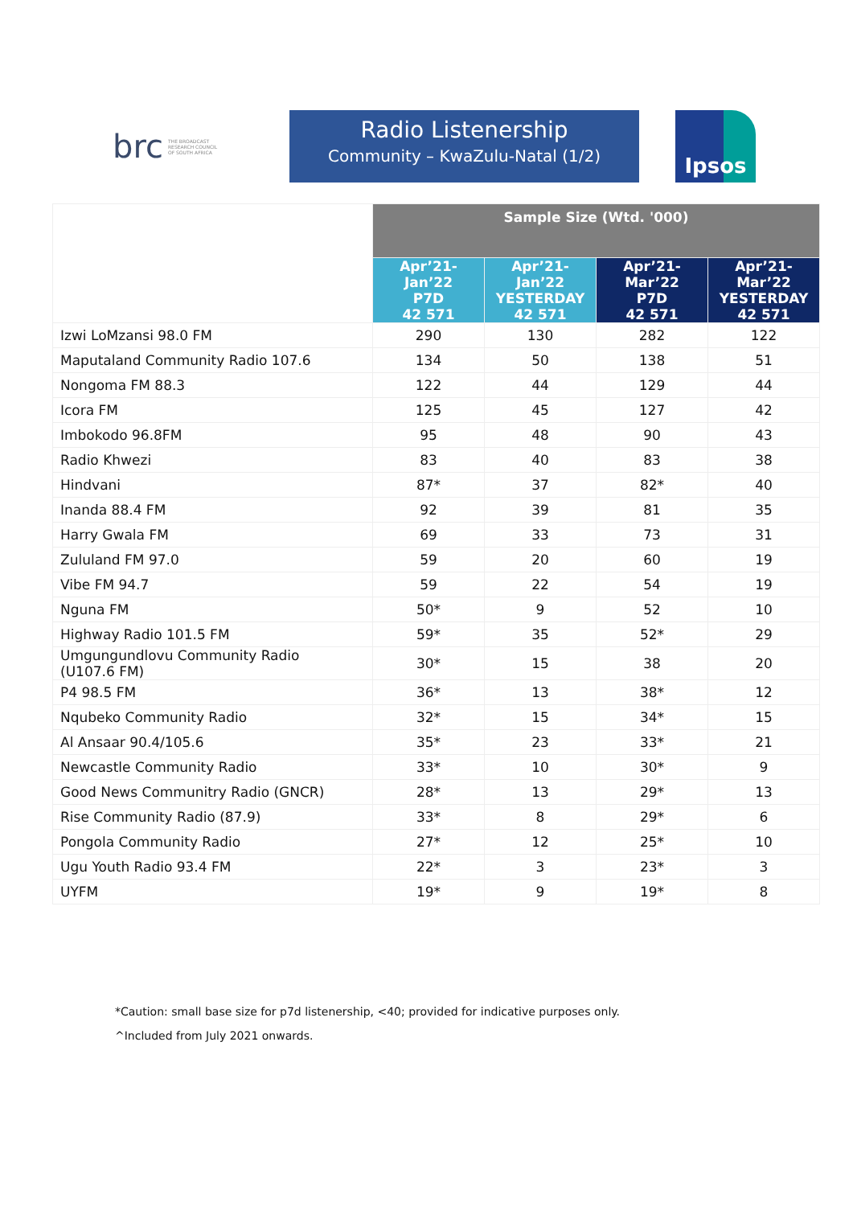brc THE BROADCAST
RESEARCH COUNCIL
OF SOUTH AFRICA
Radio Listenership
Community – KwaZulu-Natal (1/2)
Ipsos
| | Sample Size (Wtd. '000) | | | |
| | Apr’21- Jan’22 P7D 42 571 | Apr’21- Jan’22 YESTERDAY 42 571 | Apr’21- Mar’22 P7D 42 571 | Apr’21- Mar’22 YESTERDAY 42 571 |
| Izwi LoMzansi 98.0 FM | 290 | 130 | 282 | 122 |
| Maputaland Community Radio 107.6 | 134 | 50 | 138 | 51 |
| Nongoma FM 88.3 | 122 | 44 | 129 | 44 |
| Icora FM | 125 | 45 | 127 | 42 |
| Imbokodo 96.8FM | 95 | 48 | 90 | 43 |
| Radio Khwezi | 83 | 40 | 83 | 38 |
| Hindvani | 87* | 37 | 82* | 40 |
| Inanda 88.4 FM | 92 | 39 | 81 | 35 |
| Harry Gwala FM | 69 | 33 | 73 | 31 |
| Zululand FM 97.0 | 59 | 20 | 60 | 19 |
| Vibe FM 94.7 | 59 | 22 | 54 | 19 |
| Nguna FM | 50* | 9 | 52 | 10 |
| Highway Radio 101.5 FM | 59* | 35 | 52* | 29 |
| Umgungundlovu Community Radio (U107.6 FM) | 30* | 15 | 38 | 20 |
| P4 98.5 FM | 36* | 13 | 38* | 12 |
| Nqubeko Community Radio | 32* | 15 | 34* | 15 |
| Al Ansaar 90.4/105.6 | 35* | 23 | 33* | 21 |
| Newcastle Community Radio | 33* | 10 | 30* | 9 |
| Good News Communitry Radio (GNCR) | 28* | 13 | 29* | 13 |
| Rise Community Radio (87.9) | 33* | 8 | 29* | 6 |
| Pongola Community Radio | 27* | 12 | 25* | 10 |
| Ugu Youth Radio 93.4 FM | 22* | 3 | 23* | 3 |
| UYFM | 19* | 9 | 19* | 8 |
*Caution: small base size for p7d listenership, <40; provided for indicative purposes only.
^Included from July 2021 onwards.